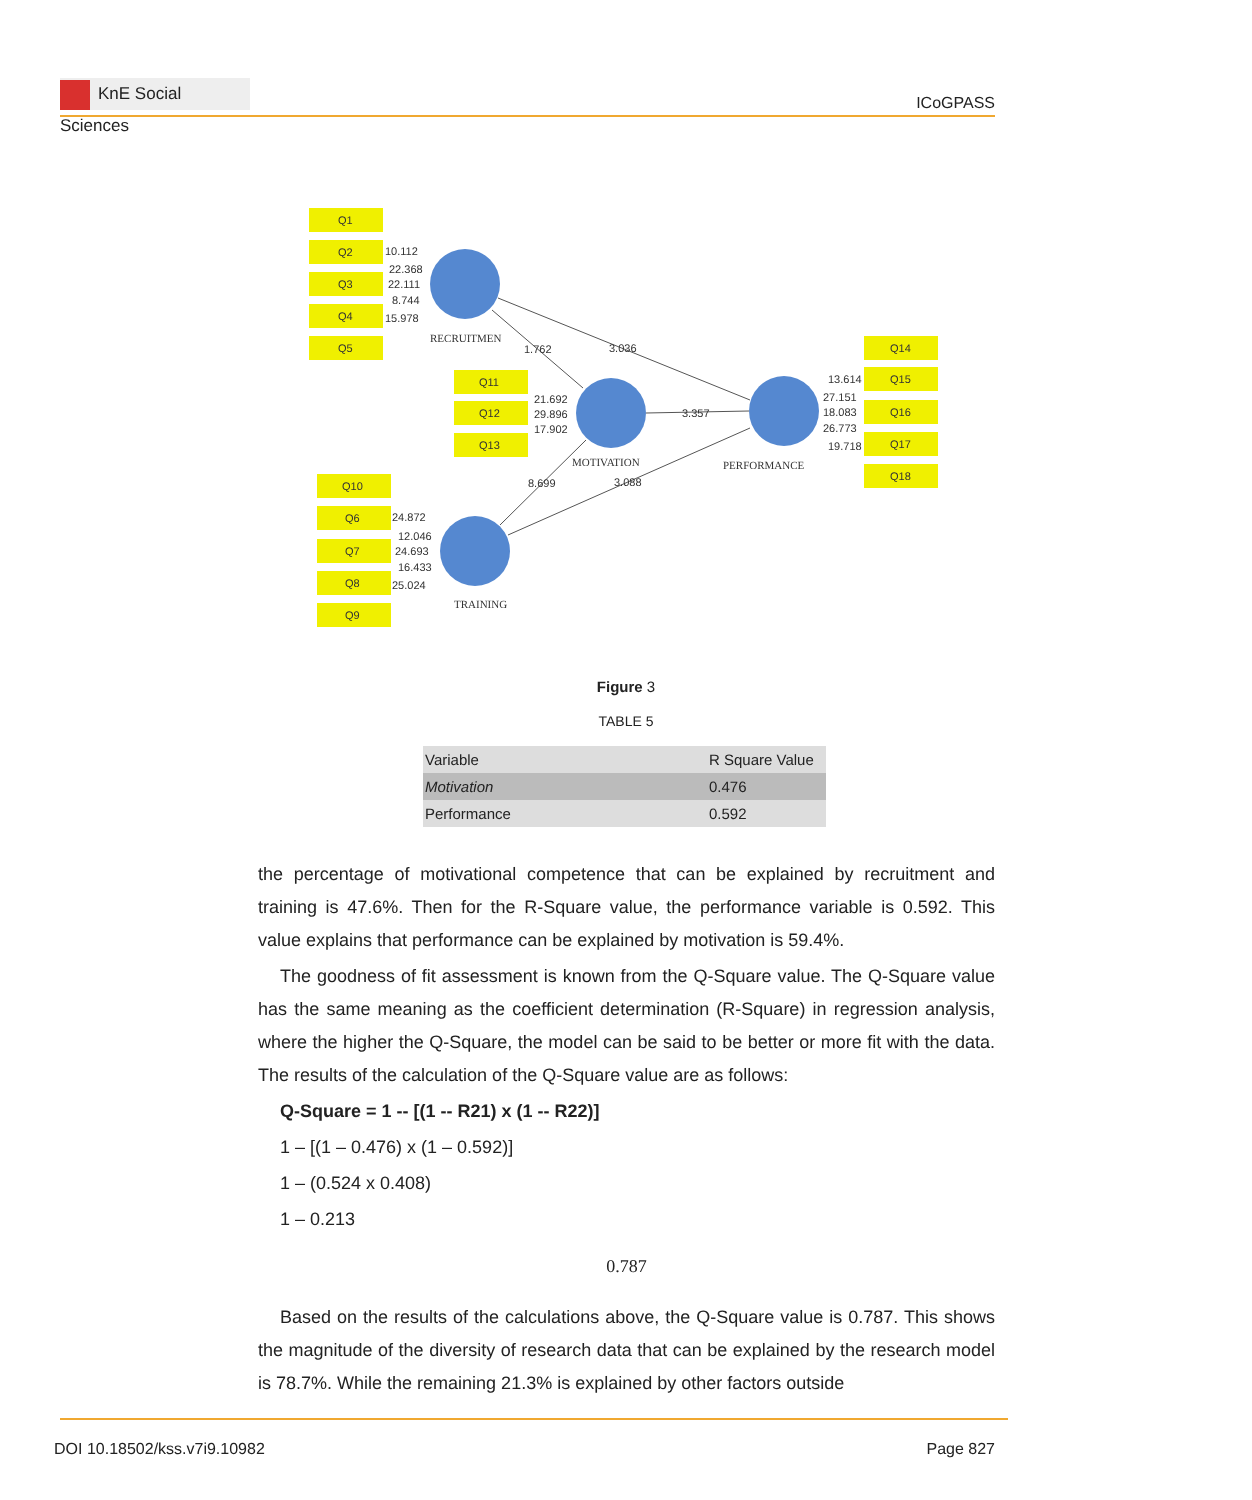KnE Social Sciences
ICoGPASS
Q1
Q2
Q3
Q4
Q5
Q11
Q12
Q13
Q10
Q6
Q7
Q8
Q9
Q14
Q15
Q16
Q17
Q18
10.112
22.368
22.111
8.744
15.978
21.692
29.896
17.902
24.872
12.046
24.693
16.433
25.024
13.614
27.151
18.083
26.773
19.718
1.762
3.036
3.357
8.699
3.088
RECRUITMEN
MOTIVATION
PERFORMANCE
TRAINING
Figure 3
TABLE 5
| Variable | R Square Value |
| Motivation | 0.476 |
| Performance | 0.592 |
the percentage of motivational competence that can be explained by recruitment and training is 47.6%. Then for the R-Square value, the performance variable is 0.592. This value explains that performance can be explained by motivation is 59.4%.
The goodness of fit assessment is known from the Q-Square value. The Q-Square value has the same meaning as the coefficient determination (R-Square) in regression analysis, where the higher the Q-Square, the model can be said to be better or more fit with the data. The results of the calculation of the Q-Square value are as follows:
Q-Square = 1 -- [(1 -- R21) x (1 -- R22)]
1 – [(1 – 0.476) x (1 – 0.592)]
1 – (0.524 x 0.408)
1 – 0.213
0.787
Based on the results of the calculations above, the Q-Square value is 0.787. This shows the magnitude of the diversity of research data that can be explained by the research model is 78.7%. While the remaining 21.3% is explained by other factors outside
DOI 10.18502/kss.v7i9.10982 Page 827